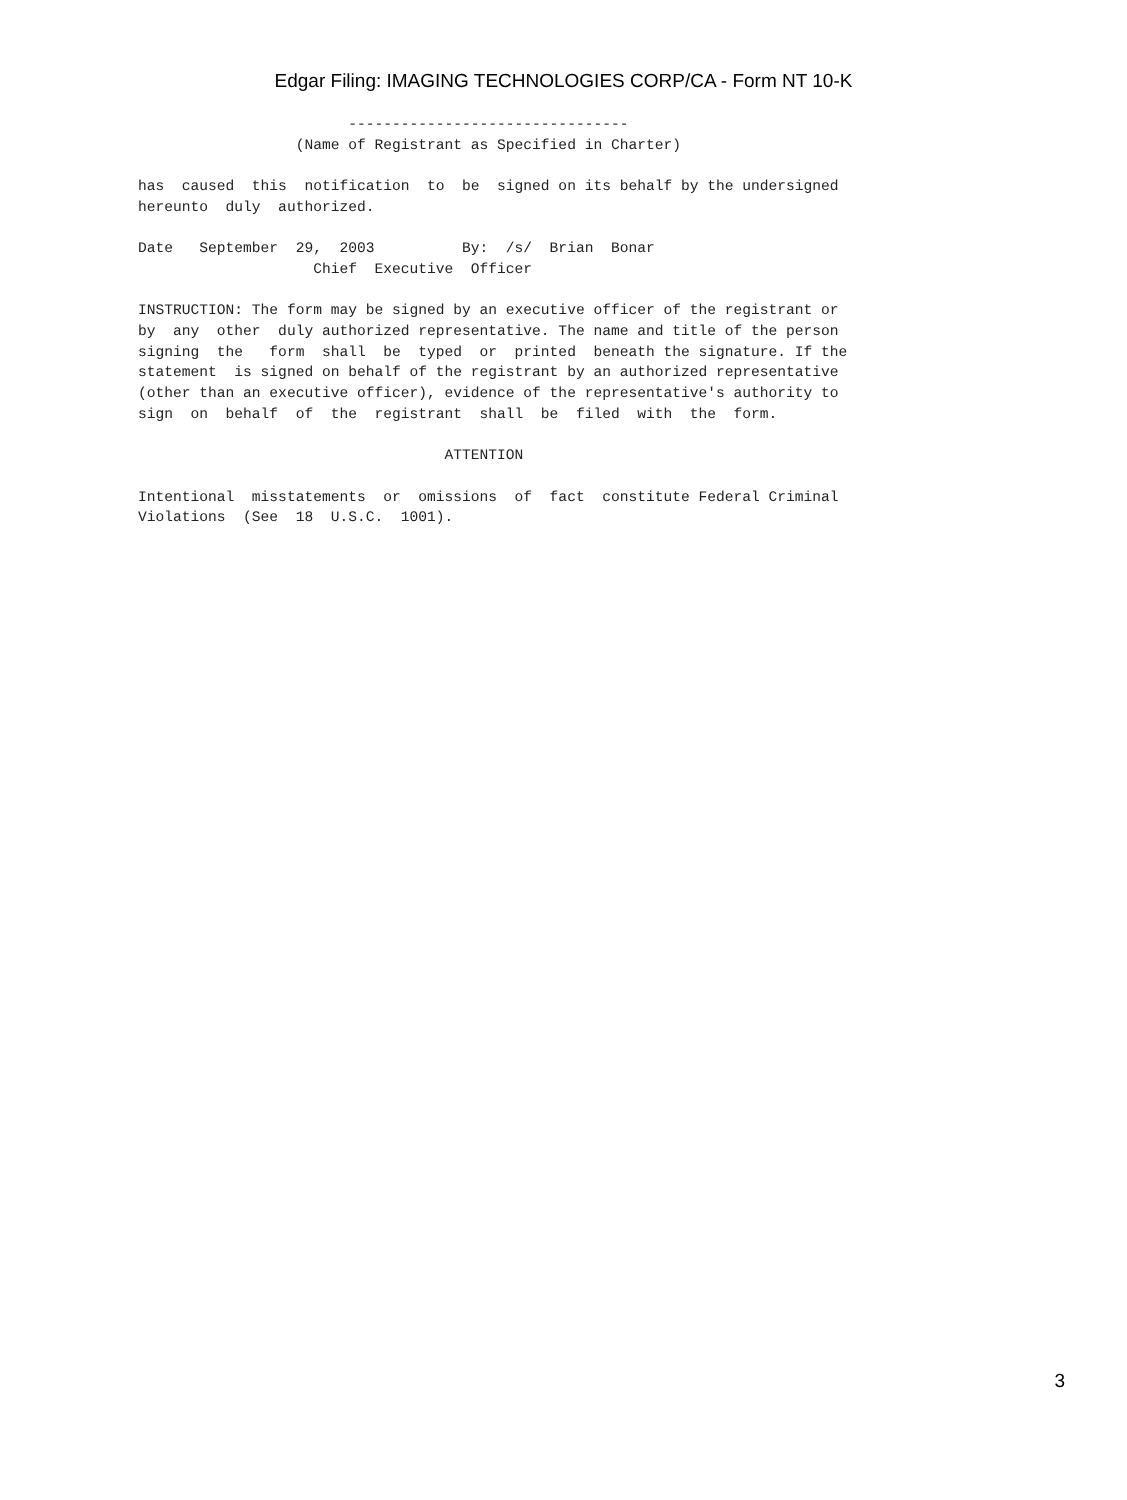Edgar Filing: IMAGING TECHNOLOGIES CORP/CA - Form NT 10-K
                        --------------------------------
                  (Name of Registrant as Specified in Charter)

has  caused  this  notification  to  be  signed on its behalf by the undersigned
hereunto  duly  authorized.

Date   September  29,  2003          By:  /s/  Brian  Bonar
                    Chief  Executive  Officer

INSTRUCTION: The form may be signed by an executive officer of the registrant or
by  any  other  duly authorized representative. The name and title of the person
signing  the   form  shall  be  typed  or  printed  beneath the signature. If the
statement  is signed on behalf of the registrant by an authorized representative
(other than an executive officer), evidence of the representative's authority to
sign  on  behalf  of  the  registrant  shall  be  filed  with  the  form.

                                   ATTENTION

Intentional  misstatements  or  omissions  of  fact  constitute Federal Criminal
Violations  (See  18  U.S.C.  1001).
3